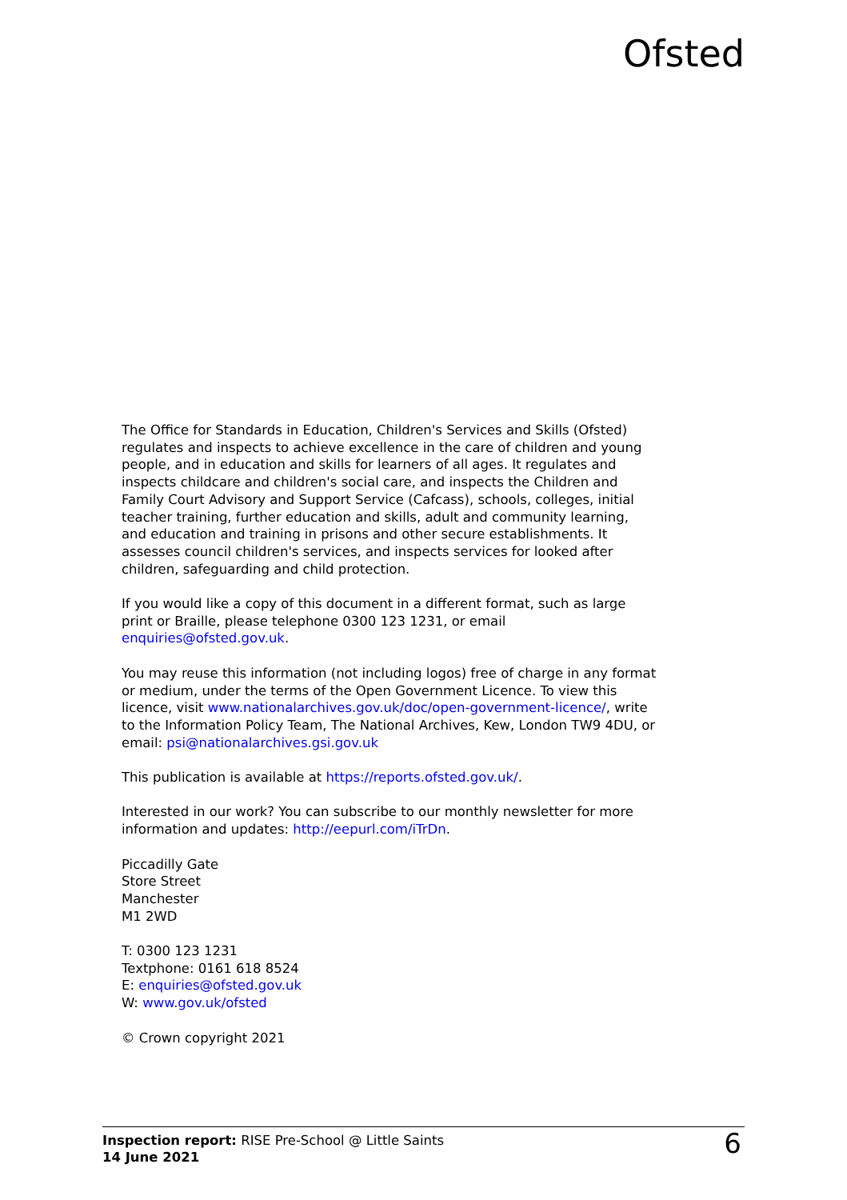Ofsted
The Office for Standards in Education, Children's Services and Skills (Ofsted) regulates and inspects to achieve excellence in the care of children and young people, and in education and skills for learners of all ages. It regulates and inspects childcare and children's social care, and inspects the Children and Family Court Advisory and Support Service (Cafcass), schools, colleges, initial teacher training, further education and skills, adult and community learning, and education and training in prisons and other secure establishments. It assesses council children's services, and inspects services for looked after children, safeguarding and child protection.
If you would like a copy of this document in a different format, such as large print or Braille, please telephone 0300 123 1231, or email enquiries@ofsted.gov.uk.
You may reuse this information (not including logos) free of charge in any format or medium, under the terms of the Open Government Licence. To view this licence, visit www.nationalarchives.gov.uk/doc/open-government-licence/, write to the Information Policy Team, The National Archives, Kew, London TW9 4DU, or email: psi@nationalarchives.gsi.gov.uk
This publication is available at https://reports.ofsted.gov.uk/.
Interested in our work? You can subscribe to our monthly newsletter for more information and updates: http://eepurl.com/iTrDn.
Piccadilly Gate
Store Street
Manchester
M1 2WD
T: 0300 123 1231
Textphone: 0161 618 8524
E: enquiries@ofsted.gov.uk
W: www.gov.uk/ofsted
© Crown copyright 2021
Inspection report: RISE Pre-School @ Little Saints
14 June 2021
6